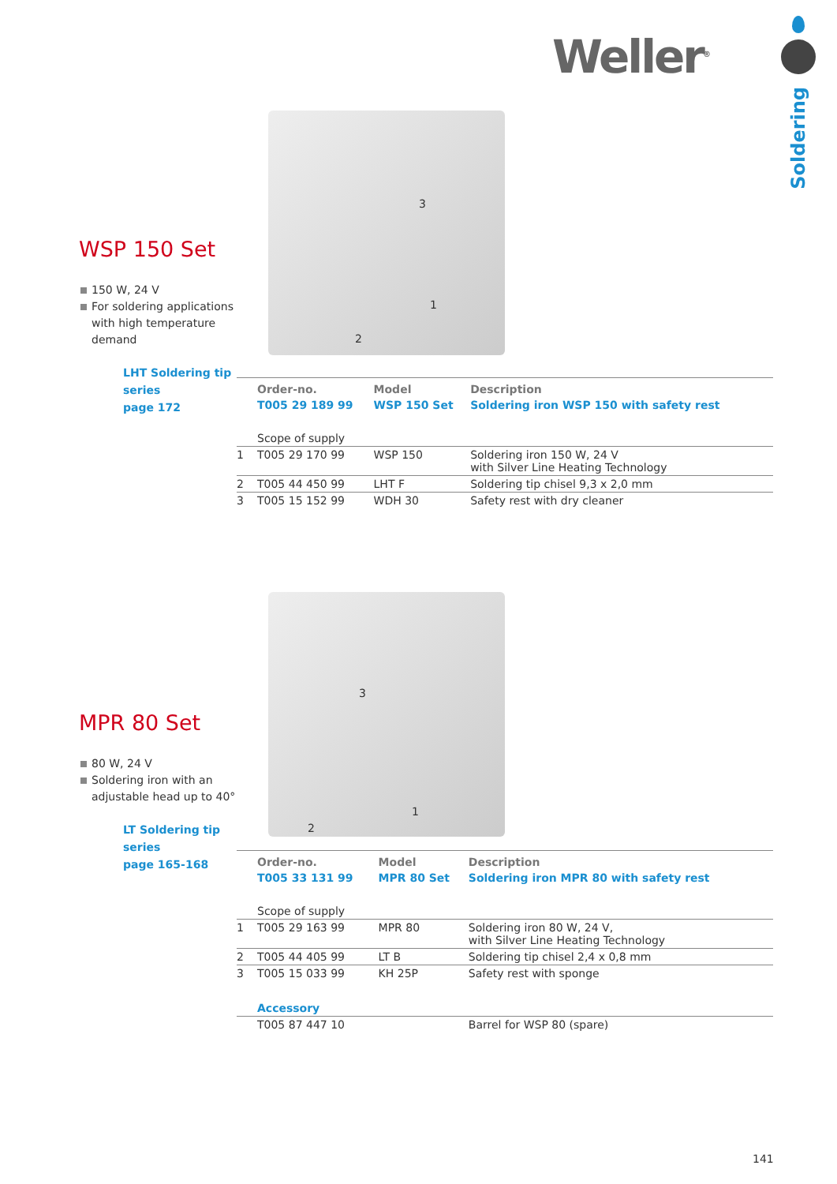Weller<sup>®</sup>
Soldering
3
1
2
WSP 150 Set
150 W, 24 V
For soldering applications with high temperature demand
LHT Soldering tip series
page 172
| | Order-no. | Model | Description |
| --- | --- | --- | --- |
| | T005 29 189 99 | WSP 150 Set | Soldering iron WSP 150 with safety rest |
| | Scope of supply | | |
| 1 | T005 29 170 99 | WSP 150 | Soldering iron 150 W, 24 V with Silver Line Heating Technology |
| 2 | T005 44 450 99 | LHT F | Soldering tip chisel 9,3 x 2,0 mm |
| 3 | T005 15 152 99 | WDH 30 | Safety rest with dry cleaner |
3
1
2
MPR 80 Set
80 W, 24 V
Soldering iron with an adjustable head up to 40°
LT Soldering tip series
page 165-168
| | Order-no. | Model | Description |
| --- | --- | --- | --- |
| | T005 33 131 99 | MPR 80 Set | Soldering iron MPR 80 with safety rest |
| | Scope of supply | | |
| 1 | T005 29 163 99 | MPR 80 | Soldering iron 80 W, 24 V, with Silver Line Heating Technology |
| 2 | T005 44 405 99 | LT B | Soldering tip chisel 2,4 x 0,8 mm |
| 3 | T005 15 033 99 | KH 25P | Safety rest with sponge |
| | Accessory | | |
| | T005 87 447 10 | | Barrel for WSP 80 (spare) |
141